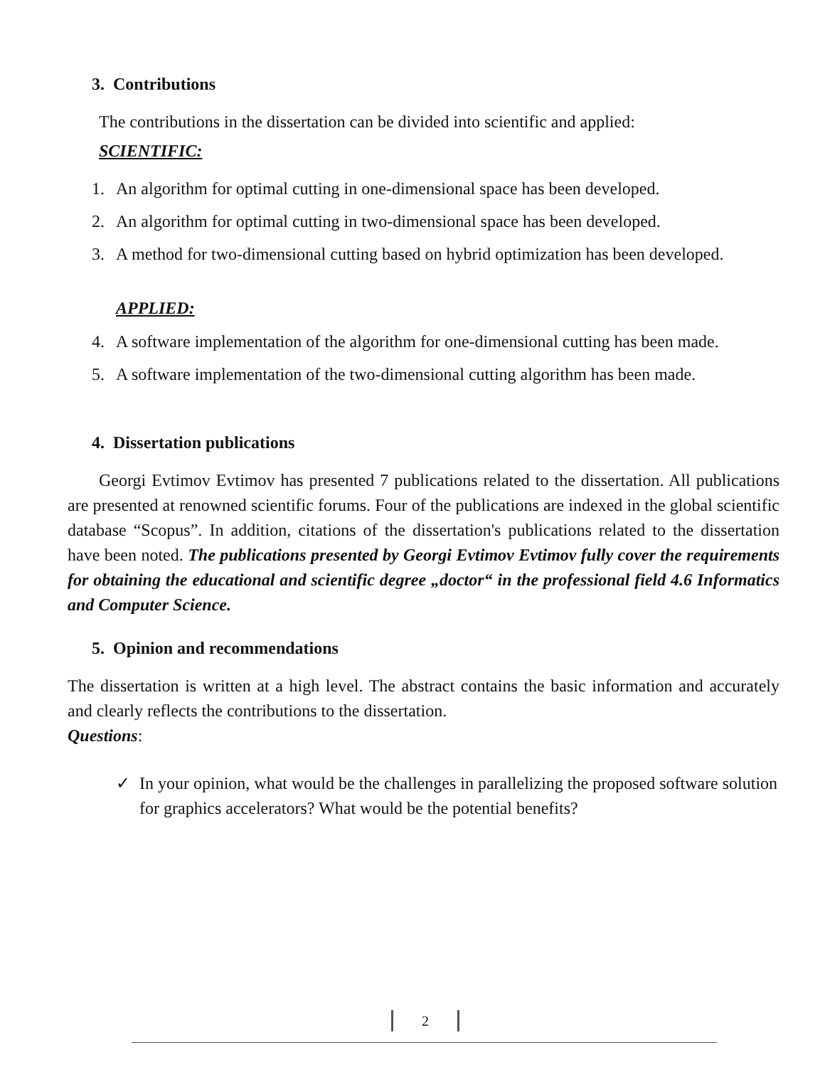3. Contributions
The contributions in the dissertation can be divided into scientific and applied:
SCIENTIFIC:
1. An algorithm for optimal cutting in one-dimensional space has been developed.
2. An algorithm for optimal cutting in two-dimensional space has been developed.
3. A method for two-dimensional cutting based on hybrid optimization has been developed.
APPLIED:
4. A software implementation of the algorithm for one-dimensional cutting has been made.
5. A software implementation of the two-dimensional cutting algorithm has been made.
4. Dissertation publications
Georgi Evtimov Evtimov has presented 7 publications related to the dissertation. All publications are presented at renowned scientific forums. Four of the publications are indexed in the global scientific database “Scopus”. In addition, citations of the dissertation's publications related to the dissertation have been noted. The publications presented by Georgi Evtimov Evtimov fully cover the requirements for obtaining the educational and scientific degree „doctor“ in the professional field 4.6 Informatics and Computer Science.
5. Opinion and recommendations
The dissertation is written at a high level. The abstract contains the basic information and accurately and clearly reflects the contributions to the dissertation.
Questions:
✓ In your opinion, what would be the challenges in parallelizing the proposed software solution for graphics accelerators? What would be the potential benefits?
2